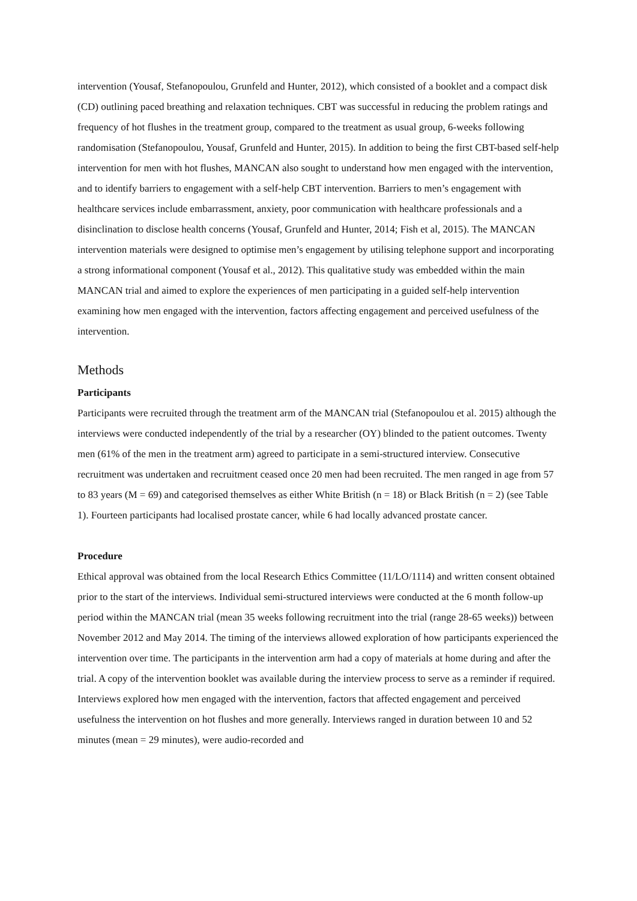intervention (Yousaf, Stefanopoulou, Grunfeld and Hunter, 2012), which consisted of a booklet and a compact disk (CD) outlining paced breathing and relaxation techniques. CBT was successful in reducing the problem ratings and frequency of hot flushes in the treatment group, compared to the treatment as usual group, 6-weeks following randomisation (Stefanopoulou, Yousaf, Grunfeld and Hunter, 2015). In addition to being the first CBT-based self-help intervention for men with hot flushes, MANCAN also sought to understand how men engaged with the intervention, and to identify barriers to engagement with a self-help CBT intervention. Barriers to men’s engagement with healthcare services include embarrassment, anxiety, poor communication with healthcare professionals and a disinclination to disclose health concerns (Yousaf, Grunfeld and Hunter, 2014; Fish et al, 2015). The MANCAN intervention materials were designed to optimise men’s engagement by utilising telephone support and incorporating a strong informational component (Yousaf et al., 2012). This qualitative study was embedded within the main MANCAN trial and aimed to explore the experiences of men participating in a guided self-help intervention examining how men engaged with the intervention, factors affecting engagement and perceived usefulness of the intervention.
Methods
Participants
Participants were recruited through the treatment arm of the MANCAN trial (Stefanopoulou et al. 2015) although the interviews were conducted independently of the trial by a researcher (OY) blinded to the patient outcomes. Twenty men (61% of the men in the treatment arm) agreed to participate in a semi-structured interview. Consecutive recruitment was undertaken and recruitment ceased once 20 men had been recruited. The men ranged in age from 57 to 83 years (M = 69) and categorised themselves as either White British (n = 18) or Black British (n = 2) (see Table 1). Fourteen participants had localised prostate cancer, while 6 had locally advanced prostate cancer.
Procedure
Ethical approval was obtained from the local Research Ethics Committee (11/LO/1114) and written consent obtained prior to the start of the interviews. Individual semi-structured interviews were conducted at the 6 month follow-up period within the MANCAN trial (mean 35 weeks following recruitment into the trial (range 28-65 weeks)) between November 2012 and May 2014. The timing of the interviews allowed exploration of how participants experienced the intervention over time. The participants in the intervention arm had a copy of materials at home during and after the trial. A copy of the intervention booklet was available during the interview process to serve as a reminder if required. Interviews explored how men engaged with the intervention, factors that affected engagement and perceived usefulness the intervention on hot flushes and more generally. Interviews ranged in duration between 10 and 52 minutes (mean = 29 minutes), were audio-recorded and